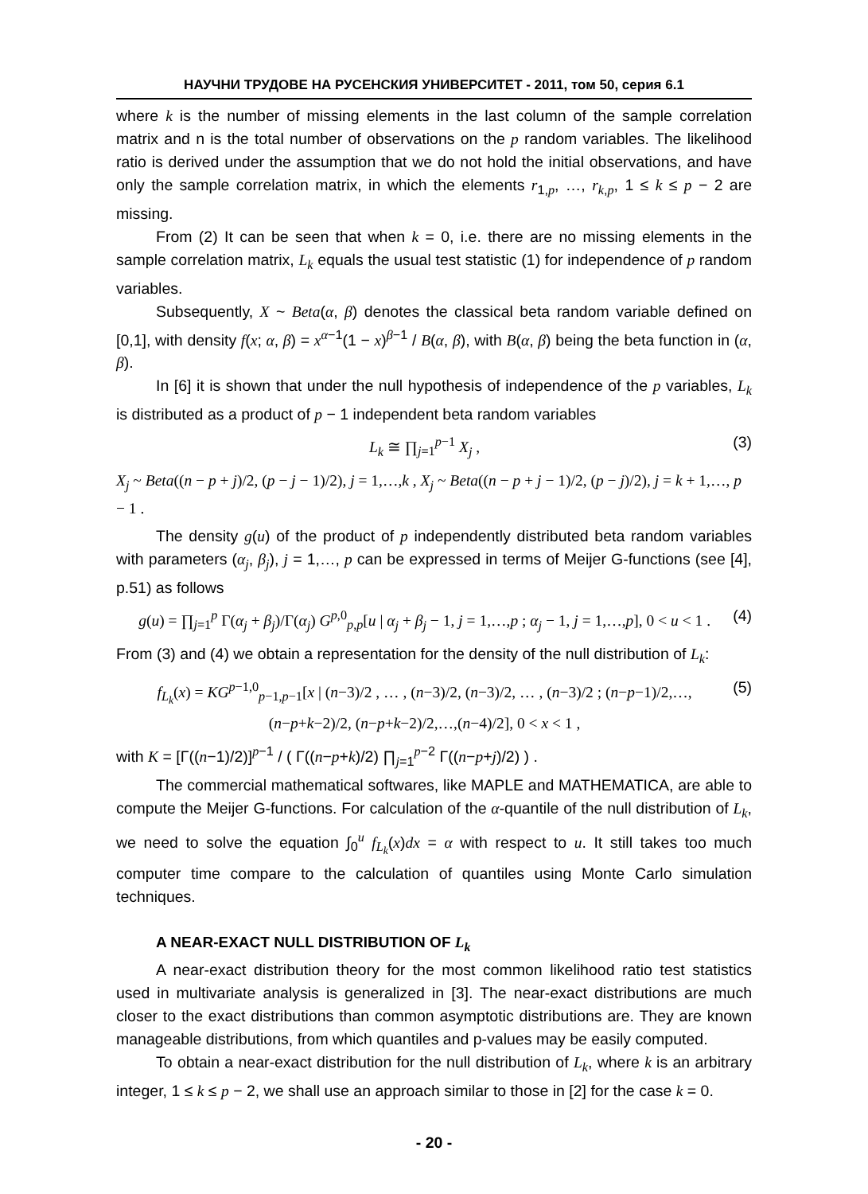НАУЧНИ ТРУДОВЕ НА РУСЕНСКИЯ УНИВЕРСИТЕТ - 2011, том 50, серия 6.1
where k is the number of missing elements in the last column of the sample correlation matrix and n is the total number of observations on the p random variables. The likelihood ratio is derived under the assumption that we do not hold the initial observations, and have only the sample correlation matrix, in which the elements r<sub>1,p</sub>, …, r<sub>k,p</sub>, 1 ≤ k ≤ p − 2 are missing.
From (2) It can be seen that when k = 0, i.e. there are no missing elements in the sample correlation matrix, L<sub>k</sub> equals the usual test statistic (1) for independence of p random variables.
Subsequently, X ~ Beta(α, β) denotes the classical beta random variable defined on [0,1], with density f(x; α, β) = x<sup>α−1</sup>(1 − x)<sup>β−1</sup> / B(α, β), with B(α, β) being the beta function in (α, β).
In [6] it is shown that under the null hypothesis of independence of the p variables, L<sub>k</sub> is distributed as a product of p − 1 independent beta random variables
L<sub>k</sub> ≅ ∏<sub>j=1</sub><sup>p−1</sup> X<sub>j</sub> , (3)
X<sub>j</sub> ~ Beta((n − p + j)/2, (p − j − 1)/2), j = 1,…,k , X<sub>j</sub> ~ Beta((n − p + j − 1)/2, (p − j)/2), j = k + 1,…, p − 1 .
The density g(u) of the product of p independently distributed beta random variables with parameters (α<sub>j</sub>, β<sub>j</sub>), j = 1,…, p can be expressed in terms of Meijer G-functions (see [4], p.51) as follows
g(u) = ∏<sub>j=1</sub><sup>p</sup> Γ(α<sub>j</sub> + β<sub>j</sub>)/Γ(α<sub>j</sub>) G<sup>p,0</sup><sub>p,p</sub>[u | α<sub>j</sub> + β<sub>j</sub> − 1, j = 1,…,p ; α<sub>j</sub> − 1, j = 1,…,p], 0 < u < 1 . (4)
From (3) and (4) we obtain a representation for the density of the null distribution of L<sub>k</sub>:
f<sub>L<sub>k</sub></sub>(x) = KG<sup>p−1,0</sup><sub>p−1,p−1</sub>[x | (n−3)/2 , … , (n−3)/2, (n−3)/2, … , (n−3)/2 ; (n−p−1)/2,…,(n−p+k−2)/2, (n−p+k−2)/2,…,(n−4)/2], 0 < x < 1 , (5)
with K = [Γ((n−1)/2)]<sup>p−1</sup> / ( Γ((n−p+k)/2) ∏<sub>j=1</sub><sup>p−2</sup> Γ((n−p+j)/2) ) .
The commercial mathematical softwares, like MAPLE and MATHEMATICA, are able to compute the Meijer G-functions. For calculation of the α-quantile of the null distribution of L<sub>k</sub>, we need to solve the equation ∫<sub>0</sub><sup>u</sup> f<sub>L<sub>k</sub></sub>(x)dx = α with respect to u. It still takes too much computer time compare to the calculation of quantiles using Monte Carlo simulation techniques.
A NEAR-EXACT NULL DISTRIBUTION OF L<sub>k</sub>
A near-exact distribution theory for the most common likelihood ratio test statistics used in multivariate analysis is generalized in [3]. The near-exact distributions are much closer to the exact distributions than common asymptotic distributions are. They are known manageable distributions, from which quantiles and p-values may be easily computed.
To obtain a near-exact distribution for the null distribution of L<sub>k</sub>, where k is an arbitrary integer, 1 ≤ k ≤ p − 2, we shall use an approach similar to those in [2] for the case k = 0.
- 20 -